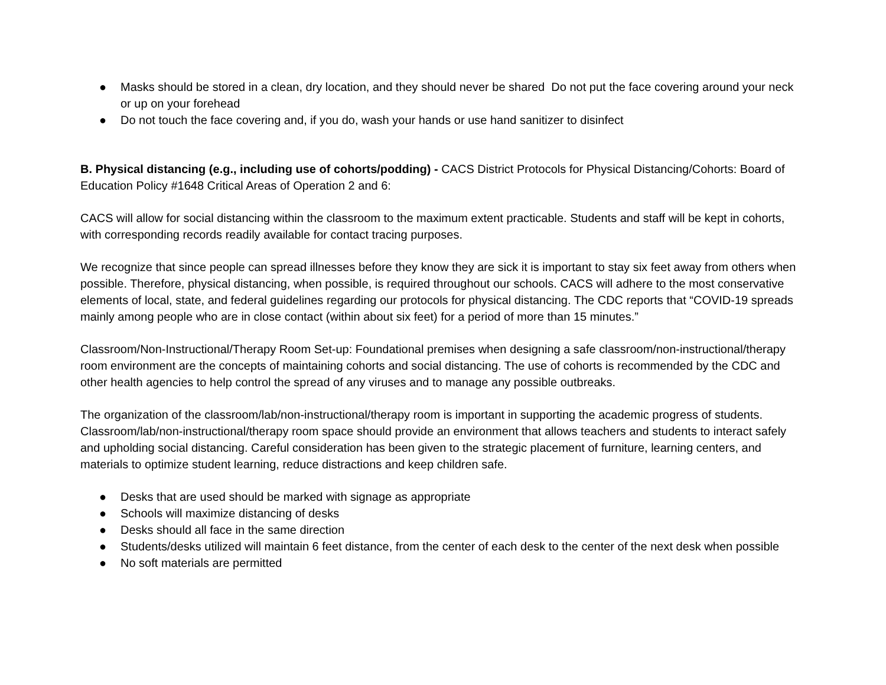● Masks should be stored in a clean, dry location, and they should never be shared Do not put the face covering around your neck or up on your forehead
● Do not touch the face covering and, if you do, wash your hands or use hand sanitizer to disinfect
B. Physical distancing (e.g., including use of cohorts/podding) - CACS District Protocols for Physical Distancing/Cohorts: Board of Education Policy #1648 Critical Areas of Operation 2 and 6:
CACS will allow for social distancing within the classroom to the maximum extent practicable. Students and staff will be kept in cohorts, with corresponding records readily available for contact tracing purposes.
We recognize that since people can spread illnesses before they know they are sick it is important to stay six feet away from others when possible. Therefore, physical distancing, when possible, is required throughout our schools. CACS will adhere to the most conservative elements of local, state, and federal guidelines regarding our protocols for physical distancing. The CDC reports that “COVID-19 spreads mainly among people who are in close contact (within about six feet) for a period of more than 15 minutes.”
Classroom/Non-Instructional/Therapy Room Set-up: Foundational premises when designing a safe classroom/non-instructional/therapy room environment are the concepts of maintaining cohorts and social distancing. The use of cohorts is recommended by the CDC and other health agencies to help control the spread of any viruses and to manage any possible outbreaks.
The organization of the classroom/lab/non-instructional/therapy room is important in supporting the academic progress of students. Classroom/lab/non-instructional/therapy room space should provide an environment that allows teachers and students to interact safely and upholding social distancing. Careful consideration has been given to the strategic placement of furniture, learning centers, and materials to optimize student learning, reduce distractions and keep children safe.
● Desks that are used should be marked with signage as appropriate
● Schools will maximize distancing of desks
● Desks should all face in the same direction
● Students/desks utilized will maintain 6 feet distance, from the center of each desk to the center of the next desk when possible
● No soft materials are permitted